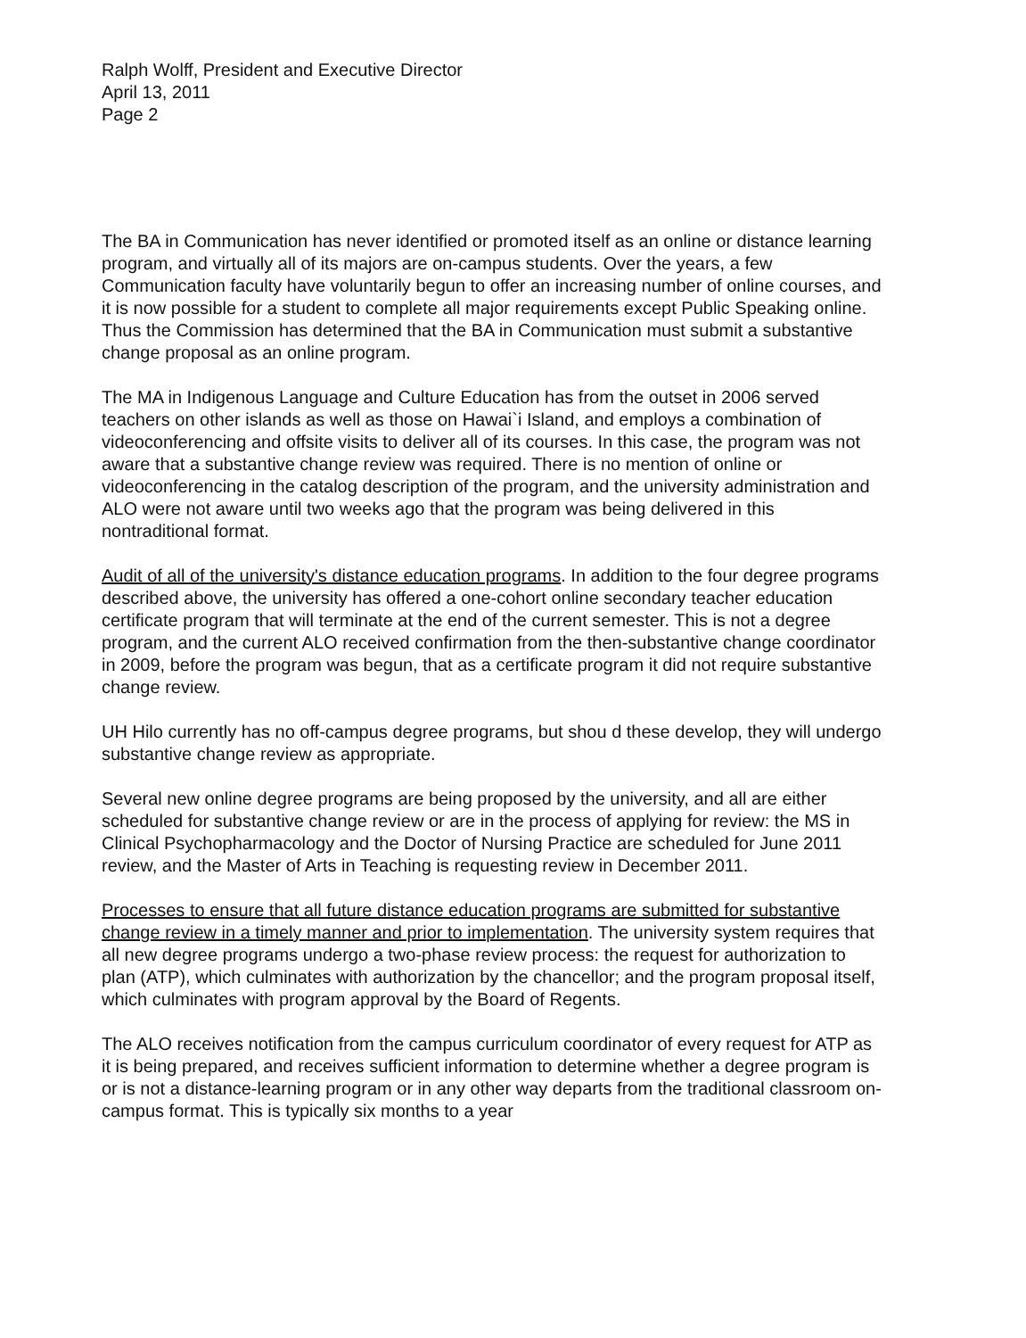Ralph Wolff, President and Executive Director
April 13, 2011
Page 2
The BA in Communication has never identified or promoted itself as an online or distance learning program, and virtually all of its majors are on-campus students. Over the years, a few Communication faculty have voluntarily begun to offer an increasing number of online courses, and it is now possible for a student to complete all major requirements except Public Speaking online. Thus the Commission has determined that the BA in Communication must submit a substantive change proposal as an online program.
The MA in Indigenous Language and Culture Education has from the outset in 2006 served teachers on other islands as well as those on Hawai`i Island, and employs a combination of videoconferencing and offsite visits to deliver all of its courses. In this case, the program was not aware that a substantive change review was required. There is no mention of online or videoconferencing in the catalog description of the program, and the university administration and ALO were not aware until two weeks ago that the program was being delivered in this nontraditional format.
Audit of all of the university's distance education programs. In addition to the four degree programs described above, the university has offered a one-cohort online secondary teacher education certificate program that will terminate at the end of the current semester. This is not a degree program, and the current ALO received confirmation from the then-substantive change coordinator in 2009, before the program was begun, that as a certificate program it did not require substantive change review.
UH Hilo currently has no off-campus degree programs, but shou d these develop, they will undergo substantive change review as appropriate.
Several new online degree programs are being proposed by the university, and all are either scheduled for substantive change review or are in the process of applying for review: the MS in Clinical Psychopharmacology and the Doctor of Nursing Practice are scheduled for June 2011 review, and the Master of Arts in Teaching is requesting review in December 2011.
Processes to ensure that all future distance education programs are submitted for substantive change review in a timely manner and prior to implementation. The university system requires that all new degree programs undergo a two-phase review process: the request for authorization to plan (ATP), which culminates with authorization by the chancellor; and the program proposal itself, which culminates with program approval by the Board of Regents.
The ALO receives notification from the campus curriculum coordinator of every request for ATP as it is being prepared, and receives sufficient information to determine whether a degree program is or is not a distance-learning program or in any other way departs from the traditional classroom on-campus format. This is typically six months to a year